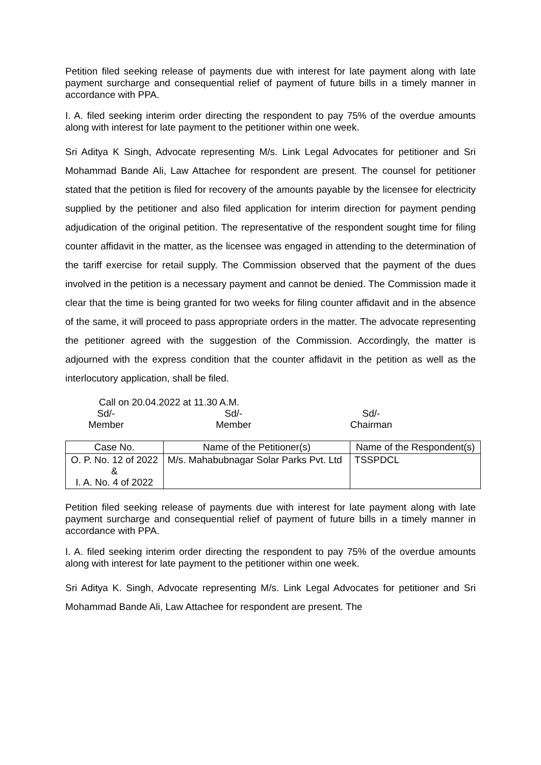Petition filed seeking release of payments due with interest for late payment along with late payment surcharge and consequential relief of payment of future bills in a timely manner in accordance with PPA.
I. A. filed seeking interim order directing the respondent to pay 75% of the overdue amounts along with interest for late payment to the petitioner within one week.
Sri Aditya K Singh, Advocate representing M/s. Link Legal Advocates for petitioner and Sri Mohammad Bande Ali, Law Attachee for respondent are present. The counsel for petitioner stated that the petition is filed for recovery of the amounts payable by the licensee for electricity supplied by the petitioner and also filed application for interim direction for payment pending adjudication of the original petition. The representative of the respondent sought time for filing counter affidavit in the matter, as the licensee was engaged in attending to the determination of the tariff exercise for retail supply. The Commission observed that the payment of the dues involved in the petition is a necessary payment and cannot be denied. The Commission made it clear that the time is being granted for two weeks for filing counter affidavit and in the absence of the same, it will proceed to pass appropriate orders in the matter. The advocate representing the petitioner agreed with the suggestion of the Commission. Accordingly, the matter is adjourned with the express condition that the counter affidavit in the petition as well as the interlocutory application, shall be filed.
Call on 20.04.2022 at 11.30 A.M.
Sd/-
Member
Sd/-
Member
Sd/-
Chairman
| Case No. | Name of the Petitioner(s) | Name of the Respondent(s) |
| --- | --- | --- |
| O. P. No. 12 of 2022 & I. A. No. 4 of 2022 | M/s. Mahabubnagar Solar Parks Pvt. Ltd | TSSPDCL |
Petition filed seeking release of payments due with interest for late payment along with late payment surcharge and consequential relief of payment of future bills in a timely manner in accordance with PPA.
I. A. filed seeking interim order directing the respondent to pay 75% of the overdue amounts along with interest for late payment to the petitioner within one week.
Sri Aditya K. Singh, Advocate representing M/s. Link Legal Advocates for petitioner and Sri Mohammad Bande Ali, Law Attachee for respondent are present. The